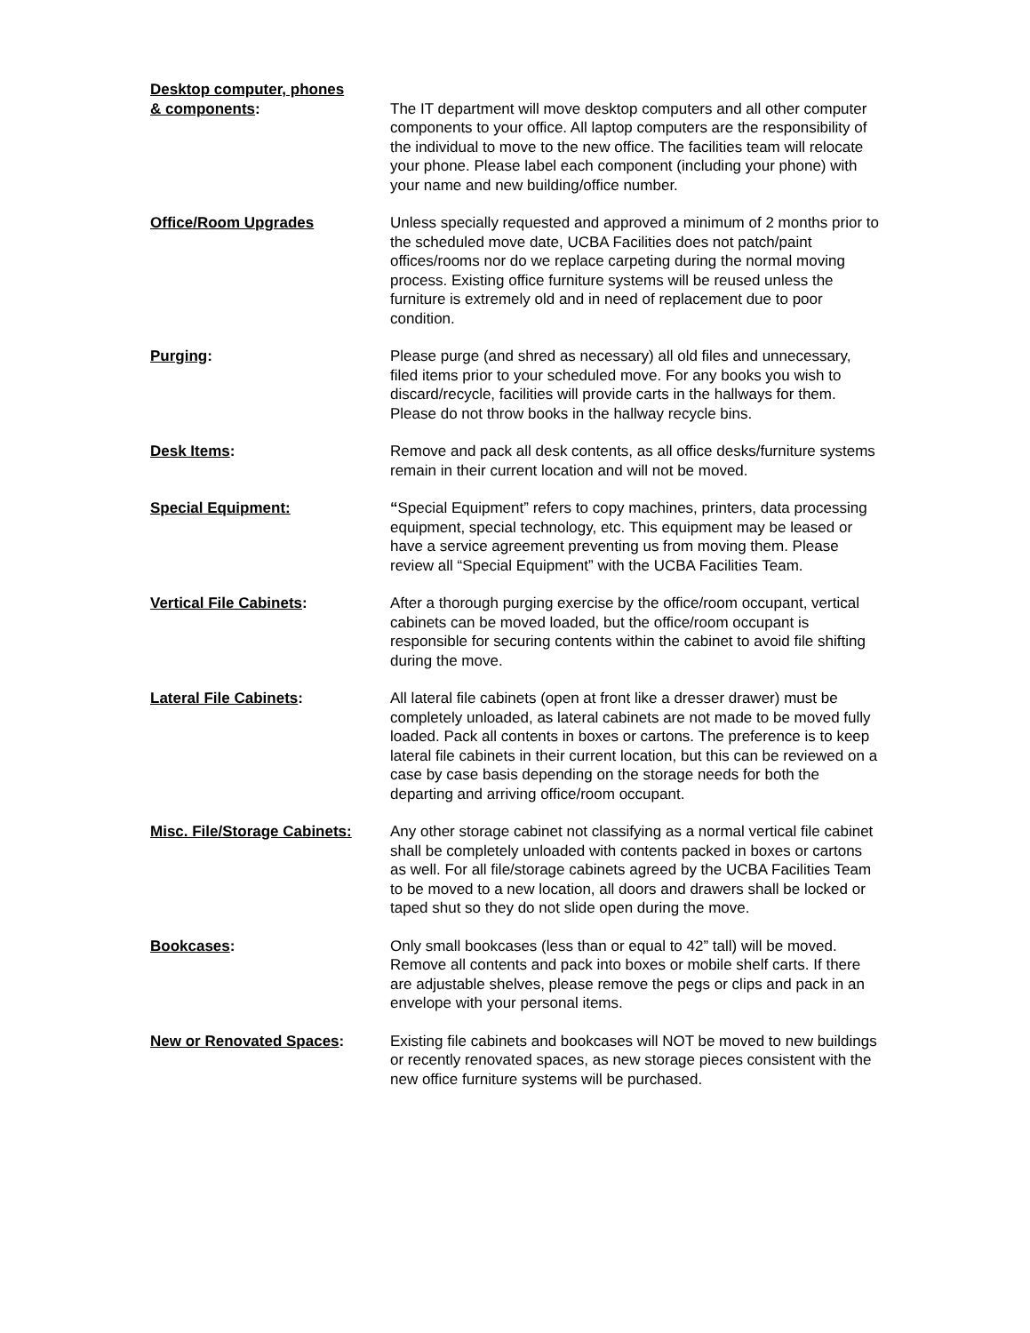Desktop computer, phones
& components:
The IT department will move desktop computers and all other computer components to your office. All laptop computers are the responsibility of the individual to move to the new office. The facilities team will relocate your phone. Please label each component (including your phone) with your name and new building/office number.
Office/Room Upgrades Unless specially requested and approved a minimum of 2 months prior to the scheduled move date, UCBA Facilities does not patch/paint offices/rooms nor do we replace carpeting during the normal moving process. Existing office furniture systems will be reused unless the furniture is extremely old and in need of replacement due to poor condition.
Purging: Please purge (and shred as necessary) all old files and unnecessary, filed items prior to your scheduled move. For any books you wish to discard/recycle, facilities will provide carts in the hallways for them. Please do not throw books in the hallway recycle bins.
Desk Items: Remove and pack all desk contents, as all office desks/furniture systems remain in their current location and will not be moved.
Special Equipment: “Special Equipment” refers to copy machines, printers, data processing equipment, special technology, etc. This equipment may be leased or have a service agreement preventing us from moving them. Please review all “Special Equipment” with the UCBA Facilities Team.
Vertical File Cabinets: After a thorough purging exercise by the office/room occupant, vertical cabinets can be moved loaded, but the office/room occupant is responsible for securing contents within the cabinet to avoid file shifting during the move.
Lateral File Cabinets: All lateral file cabinets (open at front like a dresser drawer) must be completely unloaded, as lateral cabinets are not made to be moved fully loaded. Pack all contents in boxes or cartons. The preference is to keep lateral file cabinets in their current location, but this can be reviewed on a case by case basis depending on the storage needs for both the departing and arriving office/room occupant.
Misc. File/Storage Cabinets:
Any other storage cabinet not classifying as a normal vertical file cabinet shall be completely unloaded with contents packed in boxes or cartons as well. For all file/storage cabinets agreed by the UCBA Facilities Team to be moved to a new location, all doors and drawers shall be locked or taped shut so they do not slide open during the move.
Bookcases: Only small bookcases (less than or equal to 42” tall) will be moved. Remove all contents and pack into boxes or mobile shelf carts. If there are adjustable shelves, please remove the pegs or clips and pack in an envelope with your personal items.
New or Renovated Spaces: Existing file cabinets and bookcases will NOT be moved to new buildings or recently renovated spaces, as new storage pieces consistent with the new office furniture systems will be purchased.